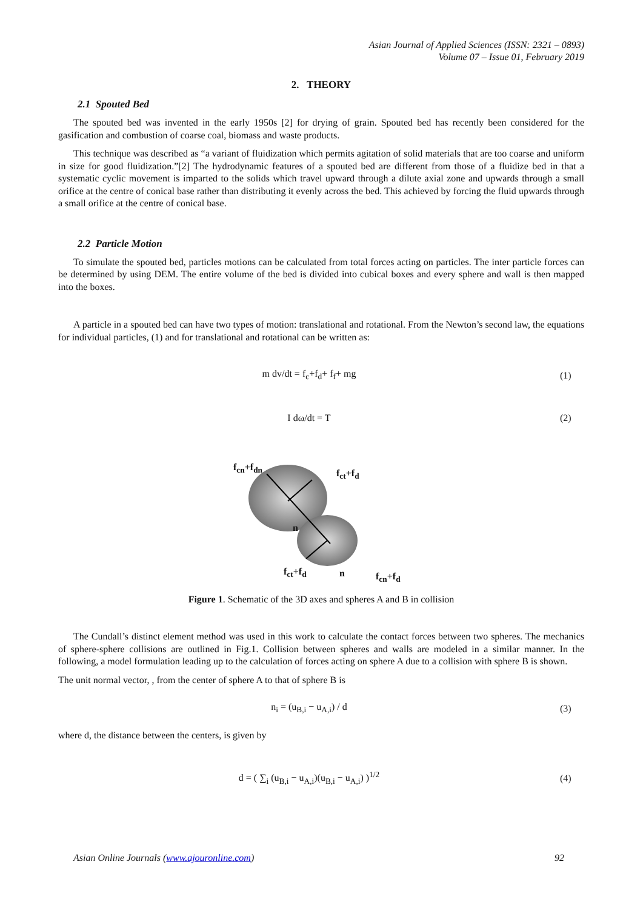Asian Journal of Applied Sciences (ISSN: 2321 – 0893)
Volume 07 – Issue 01, February 2019
2. THEORY
2.1 Spouted Bed
The spouted bed was invented in the early 1950s [2] for drying of grain. Spouted bed has recently been considered for the gasification and combustion of coarse coal, biomass and waste products.
This technique was described as “a variant of fluidization which permits agitation of solid materials that are too coarse and uniform in size for good fluidization.”[2] The hydrodynamic features of a spouted bed are different from those of a fluidize bed in that a systematic cyclic movement is imparted to the solids which travel upward through a dilute axial zone and upwards through a small orifice at the centre of conical base rather than distributing it evenly across the bed. This achieved by forcing the fluid upwards through a small orifice at the centre of conical base.
2.2 Particle Motion
To simulate the spouted bed, particles motions can be calculated from total forces acting on particles. The inter particle forces can be determined by using DEM. The entire volume of the bed is divided into cubical boxes and every sphere and wall is then mapped into the boxes.
A particle in a spouted bed can have two types of motion: translational and rotational. From the Newton’s second law, the equations for individual particles, (1) and for translational and rotational can be written as:
m dv/dt = f<sub>c</sub>+f<sub>d</sub>+ f<sub>f</sub>+ mg (1)
I dω/dt = T (2)
f<sub>cn</sub>+f<sub>dn</sub>
f<sub>ct</sub>+f<sub>d</sub>
n
f<sub>ct</sub>+f<sub>d</sub> n f<sub>cn</sub>+f<sub>d</sub>
Figure 1. Schematic of the 3D axes and spheres A and B in collision
The Cundall’s distinct element method was used in this work to calculate the contact forces between two spheres. The mechanics of sphere-sphere collisions are outlined in Fig.1. Collision between spheres and walls are modeled in a similar manner. In the following, a model formulation leading up to the calculation of forces acting on sphere A due to a collision with sphere B is shown.
The unit normal vector, , from the center of sphere A to that of sphere B is
n<sub>i</sub> = (u<sub>B,i</sub> − u<sub>A,i</sub>) / d (3)
where d, the distance between the centers, is given by
d = ( ∑<sub>i</sub> (u<sub>B,i</sub> − u<sub>A,i</sub>)(u<sub>B,i</sub> − u<sub>A,i</sub>) )<sup>1/2</sup> (4)
Asian Online Journals (www.ajouronline.com) 92